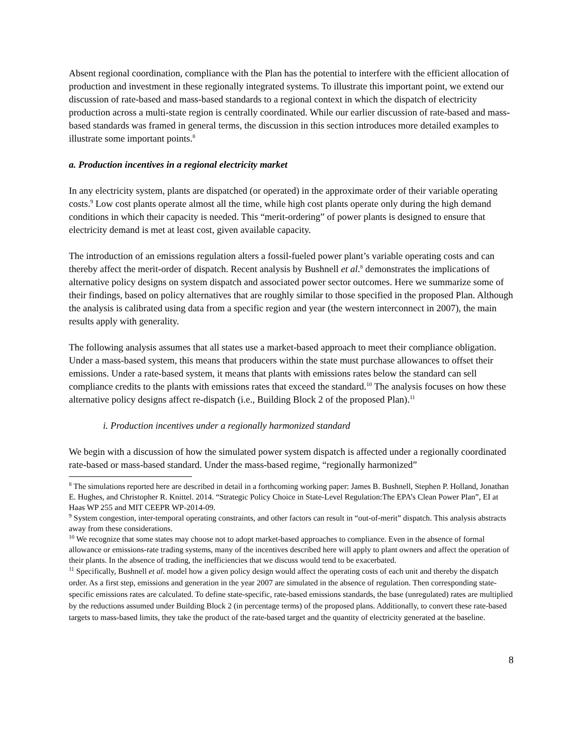Absent regional coordination, compliance with the Plan has the potential to interfere with the efficient allocation of production and investment in these regionally integrated systems. To illustrate this important point, we extend our discussion of rate-based and mass-based standards to a regional context in which the dispatch of electricity production across a multi-state region is centrally coordinated. While our earlier discussion of rate-based and mass-based standards was framed in general terms, the discussion in this section introduces more detailed examples to illustrate some important points.<sup>8</sup>
a. Production incentives in a regional electricity market
In any electricity system, plants are dispatched (or operated) in the approximate order of their variable operating costs.<sup>9</sup> Low cost plants operate almost all the time, while high cost plants operate only during the high demand conditions in which their capacity is needed. This “merit-ordering” of power plants is designed to ensure that electricity demand is met at least cost, given available capacity.
The introduction of an emissions regulation alters a fossil-fueled power plant’s variable operating costs and can thereby affect the merit-order of dispatch. Recent analysis by Bushnell et al.<sup>8</sup> demonstrates the implications of alternative policy designs on system dispatch and associated power sector outcomes. Here we summarize some of their findings, based on policy alternatives that are roughly similar to those specified in the proposed Plan. Although the analysis is calibrated using data from a specific region and year (the western interconnect in 2007), the main results apply with generality.
The following analysis assumes that all states use a market-based approach to meet their compliance obligation. Under a mass-based system, this means that producers within the state must purchase allowances to offset their emissions. Under a rate-based system, it means that plants with emissions rates below the standard can sell compliance credits to the plants with emissions rates that exceed the standard.<sup>10</sup> The analysis focuses on how these alternative policy designs affect re-dispatch (i.e., Building Block 2 of the proposed Plan).<sup>11</sup>
i. Production incentives under a regionally harmonized standard
We begin with a discussion of how the simulated power system dispatch is affected under a regionally coordinated rate-based or mass-based standard. Under the mass-based regime, “regionally harmonized”
<sup>8</sup> The simulations reported here are described in detail in a forthcoming working paper: James B. Bushnell, Stephen P. Holland, Jonathan E. Hughes, and Christopher R. Knittel. 2014. “Strategic Policy Choice in State-Level Regulation:The EPA’s Clean Power Plan”, EI at Haas WP 255 and MIT CEEPR WP-2014-09.
<sup>9</sup> System congestion, inter-temporal operating constraints, and other factors can result in “out-of-merit” dispatch. This analysis abstracts away from these considerations.
<sup>10</sup> We recognize that some states may choose not to adopt market-based approaches to compliance. Even in the absence of formal allowance or emissions-rate trading systems, many of the incentives described here will apply to plant owners and affect the operation of their plants. In the absence of trading, the inefficiencies that we discuss would tend to be exacerbated.
<sup>11</sup> Specifically, Bushnell et al. model how a given policy design would affect the operating costs of each unit and thereby the dispatch order. As a first step, emissions and generation in the year 2007 are simulated in the absence of regulation. Then corresponding state-specific emissions rates are calculated. To define state-specific, rate-based emissions standards, the base (unregulated) rates are multiplied by the reductions assumed under Building Block 2 (in percentage terms) of the proposed plans. Additionally, to convert these rate-based targets to mass-based limits, they take the product of the rate-based target and the quantity of electricity generated at the baseline.
8